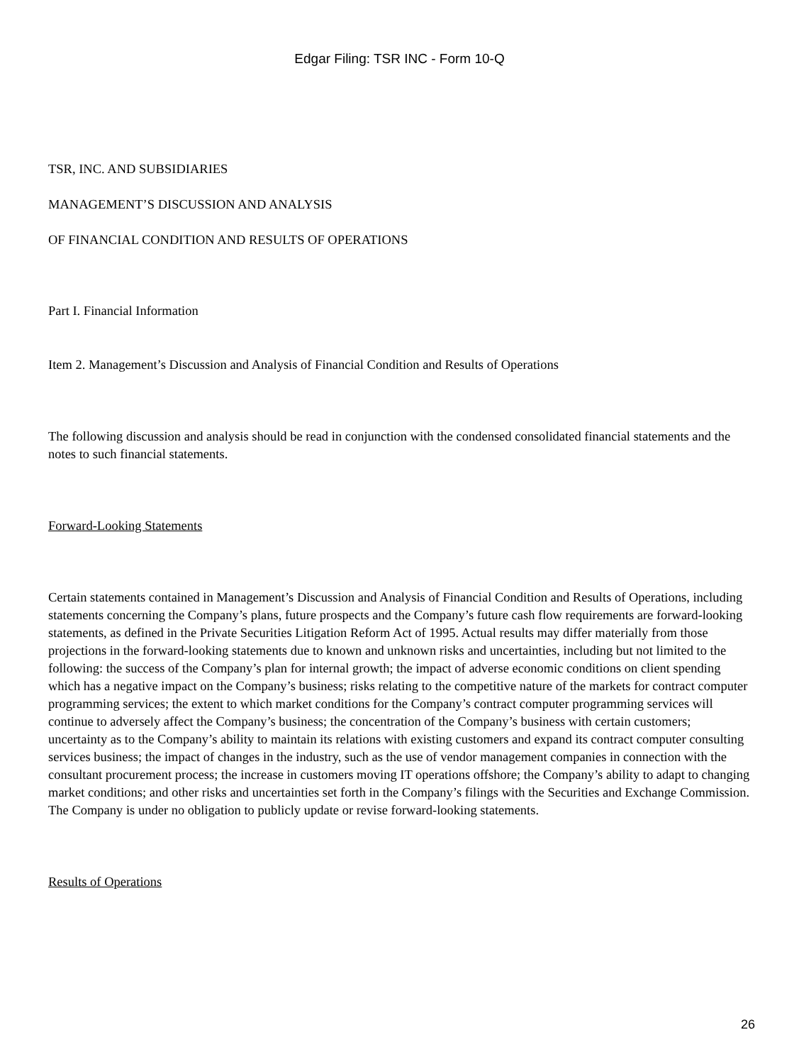Edgar Filing: TSR INC - Form 10-Q
TSR, INC. AND SUBSIDIARIES
MANAGEMENT’S DISCUSSION AND ANALYSIS
OF FINANCIAL CONDITION AND RESULTS OF OPERATIONS
Part I. Financial Information
Item 2. Management’s Discussion and Analysis of Financial Condition and Results of Operations
The following discussion and analysis should be read in conjunction with the condensed consolidated financial statements and the notes to such financial statements.
Forward-Looking Statements
Certain statements contained in Management’s Discussion and Analysis of Financial Condition and Results of Operations, including statements concerning the Company’s plans, future prospects and the Company’s future cash flow requirements are forward-looking statements, as defined in the Private Securities Litigation Reform Act of 1995. Actual results may differ materially from those projections in the forward-looking statements due to known and unknown risks and uncertainties, including but not limited to the following: the success of the Company’s plan for internal growth; the impact of adverse economic conditions on client spending which has a negative impact on the Company’s business; risks relating to the competitive nature of the markets for contract computer programming services; the extent to which market conditions for the Company’s contract computer programming services will continue to adversely affect the Company’s business; the concentration of the Company’s business with certain customers; uncertainty as to the Company’s ability to maintain its relations with existing customers and expand its contract computer consulting services business; the impact of changes in the industry, such as the use of vendor management companies in connection with the consultant procurement process; the increase in customers moving IT operations offshore; the Company’s ability to adapt to changing market conditions; and other risks and uncertainties set forth in the Company’s filings with the Securities and Exchange Commission. The Company is under no obligation to publicly update or revise forward-looking statements.
Results of Operations
26